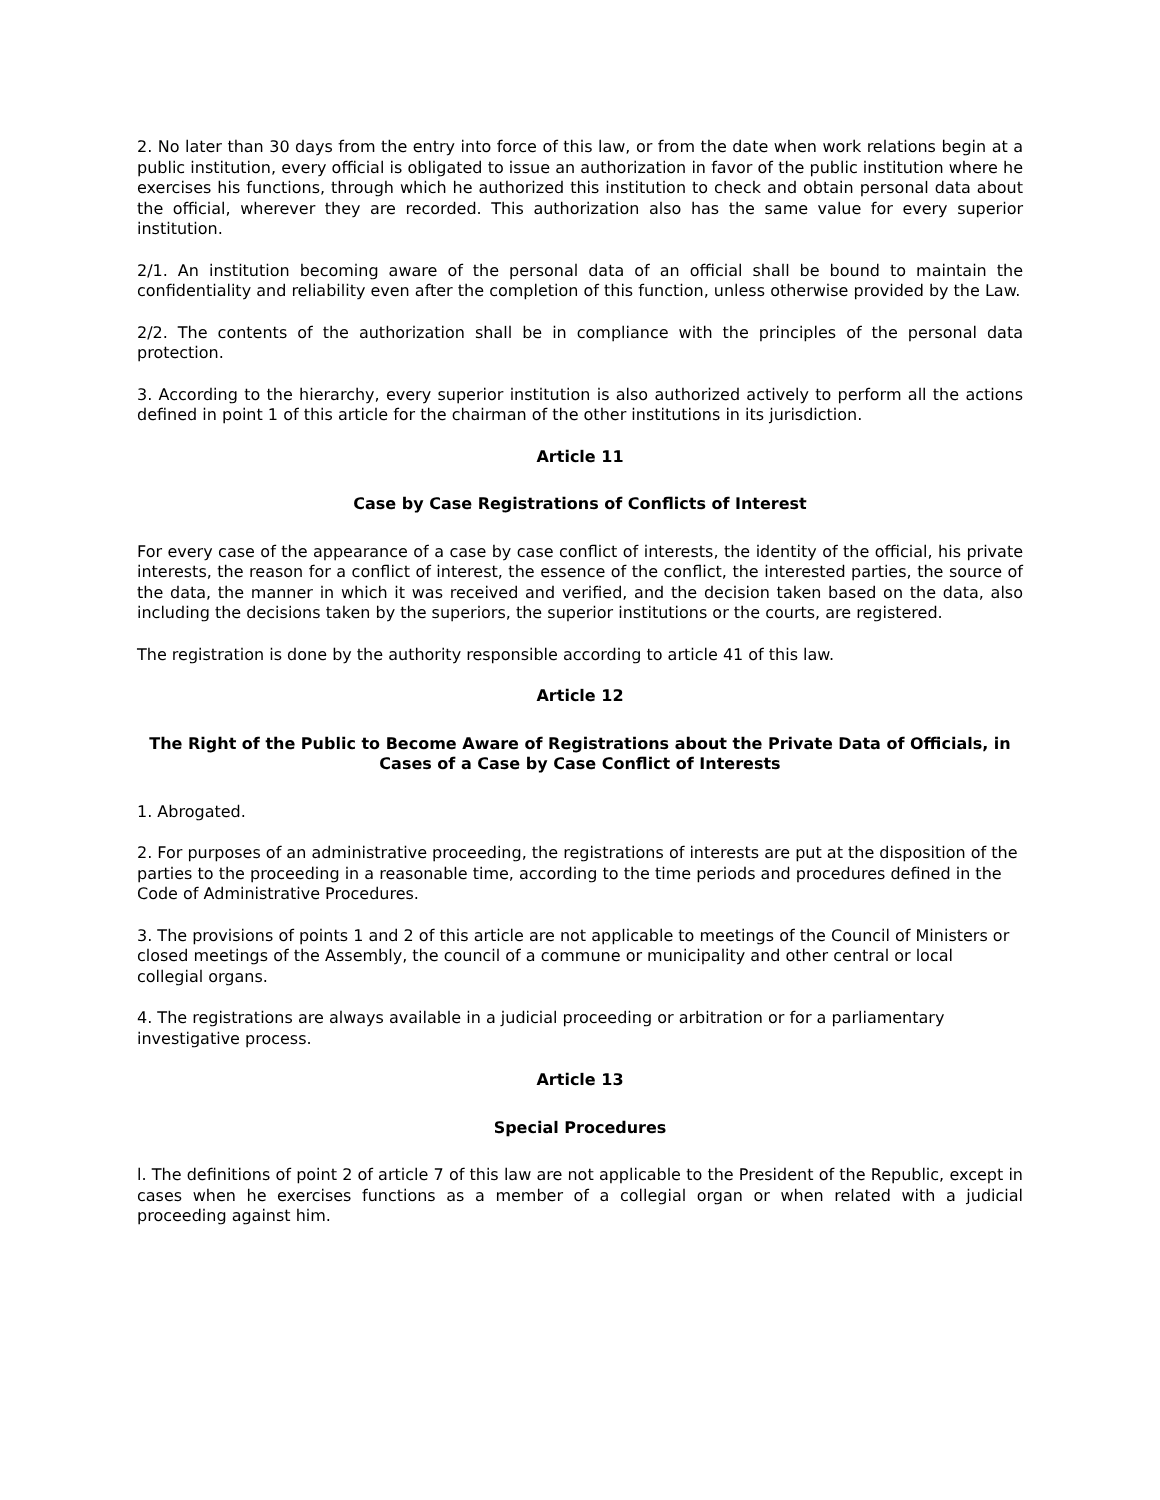2. No later than 30 days from the entry into force of this law, or from the date when work relations begin at a public institution, every official is obligated to issue an authorization in favor of the public institution where he exercises his functions, through which he authorized this institution to check and obtain personal data about the official, wherever they are recorded. This authorization also has the same value for every superior institution.
2/1. An institution becoming aware of the personal data of an official shall be bound to maintain the confidentiality and reliability even after the completion of this function, unless otherwise provided by the Law.
2/2. The contents of the authorization shall be in compliance with the principles of the personal data protection.
3. According to the hierarchy, every superior institution is also authorized actively to perform all the actions defined in point 1 of this article for the chairman of the other institutions in its jurisdiction.
Article 11
Case by Case Registrations of Conflicts of Interest
For every case of the appearance of a case by case conflict of interests, the identity of the official, his private interests, the reason for a conflict of interest, the essence of the conflict, the interested parties, the source of the data, the manner in which it was received and verified, and the decision taken based on the data, also including the decisions taken by the superiors, the superior institutions or the courts, are registered.
The registration is done by the authority responsible according to article 41 of this law.
Article 12
The Right of the Public to Become Aware of Registrations about the Private Data of Officials, in Cases of a Case by Case Conflict of Interests
1. Abrogated.
2. For purposes of an administrative proceeding, the registrations of interests are put at the disposition of the parties to the proceeding in a reasonable time, according to the time periods and procedures defined in the Code of Administrative Procedures.
3. The provisions of points 1 and 2 of this article are not applicable to meetings of the Council of Ministers or closed meetings of the Assembly, the council of a commune or municipality and other central or local collegial organs.
4. The registrations are always available in a judicial proceeding or arbitration or for a parliamentary investigative process.
Article 13
Special Procedures
l. The definitions of point 2 of article 7 of this law are not applicable to the President of the Republic, except in cases when he exercises functions as a member of a collegial organ or when related with a judicial proceeding against him.